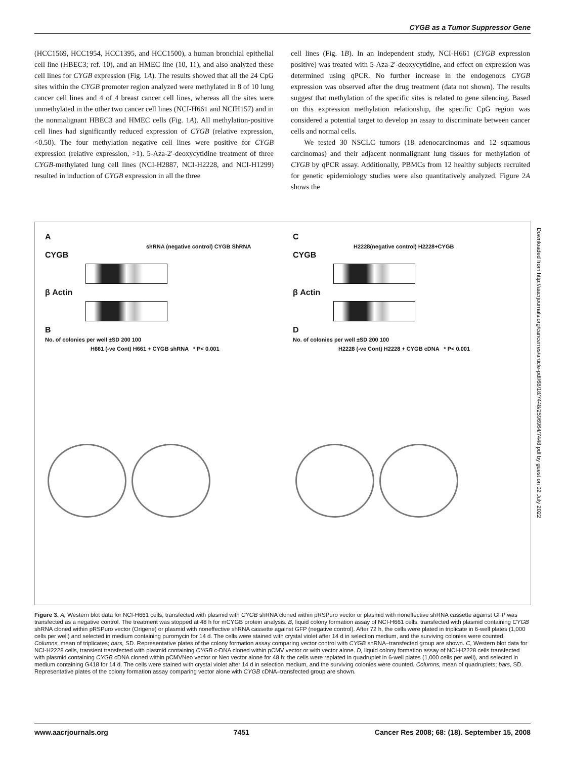CYGB as a Tumor Suppressor Gene
(HCC1569, HCC1954, HCC1395, and HCC1500), a human bronchial epithelial cell line (HBEC3; ref. 10), and an HMEC line (10, 11), and also analyzed these cell lines for CYGB expression (Fig. 1A). The results showed that all the 24 CpG sites within the CYGB promoter region analyzed were methylated in 8 of 10 lung cancer cell lines and 4 of 4 breast cancer cell lines, whereas all the sites were unmethylated in the other two cancer cell lines (NCI-H661 and NCIH157) and in the nonmalignant HBEC3 and HMEC cells (Fig. 1A). All methylation-positive cell lines had significantly reduced expression of CYGB (relative expression, <0.50). The four methylation negative cell lines were positive for CYGB expression (relative expression, >1). 5-Aza-2′-deoxycytidine treatment of three CYGB-methylated lung cell lines (NCI-H2887, NCI-H2228, and NCI-H1299) resulted in induction of CYGB expression in all the three
cell lines (Fig. 1B). In an independent study, NCI-H661 (CYGB expression positive) was treated with 5-Aza-2′-deoxycytidine, and effect on expression was determined using qPCR. No further increase in the endogenous CYGB expression was observed after the drug treatment (data not shown). The results suggest that methylation of the specific sites is related to gene silencing. Based on this expression methylation relationship, the specific CpG region was considered a potential target to develop an assay to discriminate between cancer cells and normal cells.
We tested 30 NSCLC tumors (18 adenocarcinomas and 12 squamous carcinomas) and their adjacent nonmalignant lung tissues for methylation of CYGB by qPCR assay. Additionally, PBMCs from 12 healthy subjects recruited for genetic epidemiology studies were also quantitatively analyzed. Figure 2A shows the
A
shRNA (negative control) CYGB ShRNA
CYGB
β Actin
B
No. of colonies per well ±SD 200 100
H661 (-ve Cont) H661 + CYGB shRNA * P< 0.001
C
H2228(negative control) H2228+CYGB
CYGB
β Actin
D
No. of colonies per well ±SD 200 100
H2228 (-ve Cont) H2228 + CYGB cDNA * P< 0.001
Downloaded from http://aacrjournals.org/cancerres/article-pdf/68/18/7448/2596964/7448.pdf by guest on 02 July 2022
Figure 3. A, Western blot data for NCI-H661 cells, transfected with plasmid with CYGB shRNA cloned within pRSPuro vector or plasmid with noneffective shRNA cassette against GFP was transfected as a negative control. The treatment was stopped at 48 h for mCYGB protein analysis. B, liquid colony formation assay of NCI-H661 cells, transfected with plasmid containing CYGB shRNA cloned within pRSPuro vector (Origene) or plasmid with noneffective shRNA cassette against GFP (negative control). After 72 h, the cells were plated in triplicate in 6-well plates (1,000 cells per well) and selected in medium containing puromycin for 14 d. The cells were stained with crystal violet after 14 d in selection medium, and the surviving colonies were counted. Columns, mean of triplicates; bars, SD. Representative plates of the colony formation assay comparing vector control with CYGB shRNA–transfected group are shown. C, Western blot data for NCI-H2228 cells, transient transfected with plasmid containing CYGB c-DNA cloned within pCMV vector or with vector alone. D, liquid colony formation assay of NCI-H2228 cells transfected with plasmid containing CYGB cDNA cloned within pCMVNeo vector or Neo vector alone for 48 h; the cells were replated in quadruplet in 6-well plates (1,000 cells per well), and selected in medium containing G418 for 14 d. The cells were stained with crystal violet after 14 d in selection medium, and the surviving colonies were counted. Columns, mean of quadruplets; bars, SD. Representative plates of the colony formation assay comparing vector alone with CYGB cDNA–transfected group are shown.
www.aacrjournals.org 7451 Cancer Res 2008; 68: (18). September 15, 2008